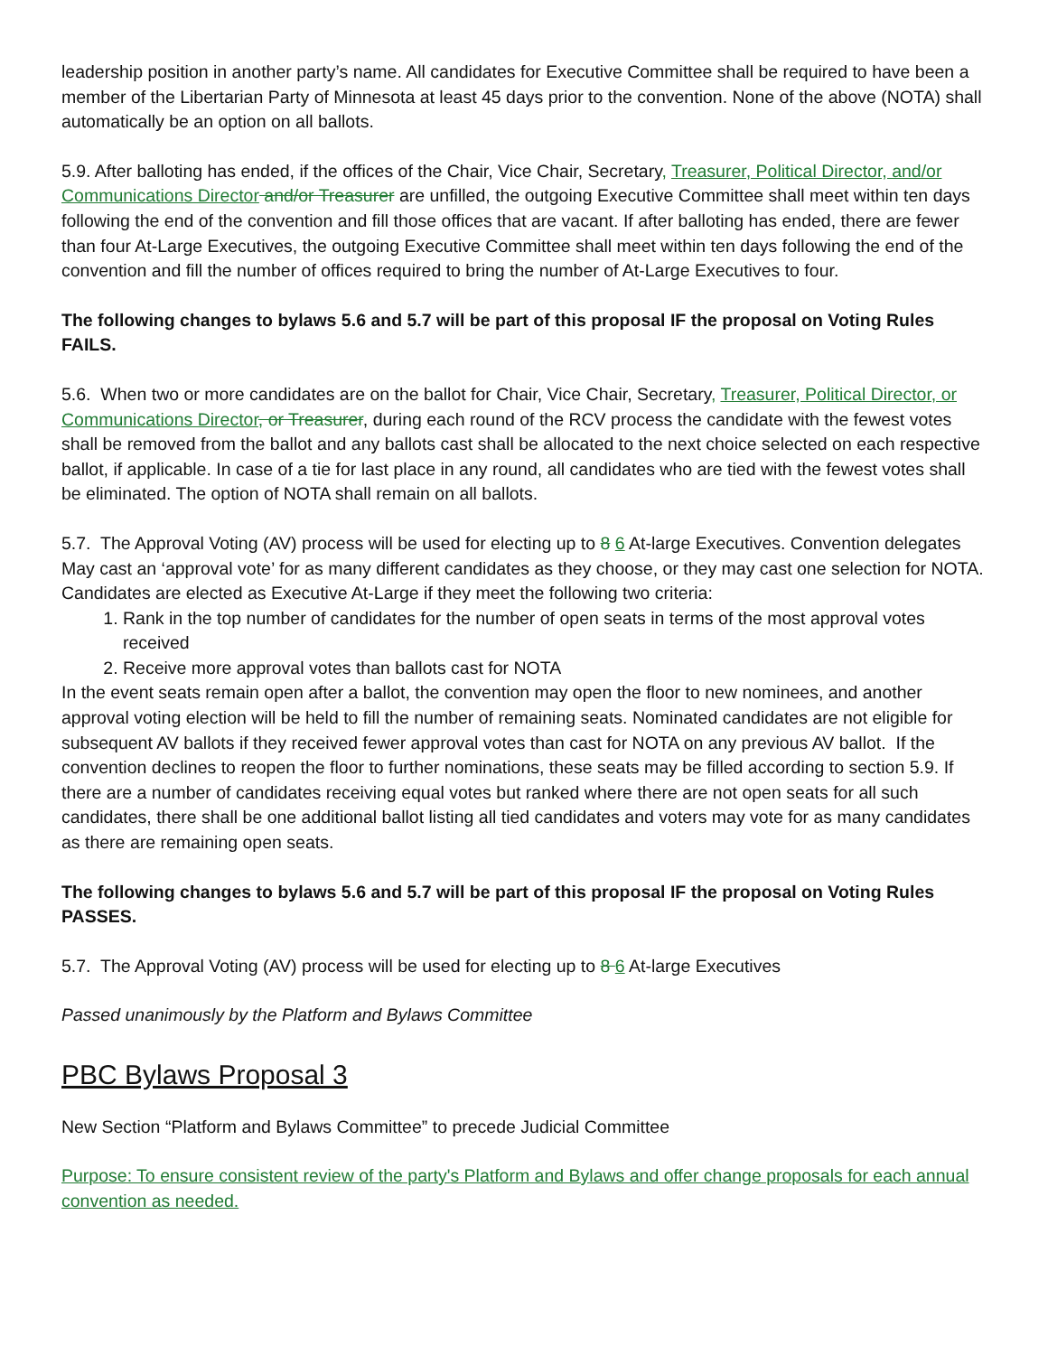leadership position in another party’s name. All candidates for Executive Committee shall be required to have been a member of the Libertarian Party of Minnesota at least 45 days prior to the convention. None of the above (NOTA) shall automatically be an option on all ballots.
5.9. After balloting has ended, if the offices of the Chair, Vice Chair, Secretary, Treasurer, Political Director, and/or Communications Director and/or Treasurer are unfilled, the outgoing Executive Committee shall meet within ten days following the end of the convention and fill those offices that are vacant. If after balloting has ended, there are fewer than four At-Large Executives, the outgoing Executive Committee shall meet within ten days following the end of the convention and fill the number of offices required to bring the number of At-Large Executives to four.
The following changes to bylaws 5.6 and 5.7 will be part of this proposal IF the proposal on Voting Rules FAILS.
5.6. When two or more candidates are on the ballot for Chair, Vice Chair, Secretary, Treasurer, Political Director, or Communications Director, or Treasurer, during each round of the RCV process the candidate with the fewest votes shall be removed from the ballot and any ballots cast shall be allocated to the next choice selected on each respective ballot, if applicable. In case of a tie for last place in any round, all candidates who are tied with the fewest votes shall be eliminated. The option of NOTA shall remain on all ballots.
5.7. The Approval Voting (AV) process will be used for electing up to 8 6 At-large Executives. Convention delegates May cast an ‘approval vote’ for as many different candidates as they choose, or they may cast one selection for NOTA. Candidates are elected as Executive At-Large if they meet the following two criteria:
1. Rank in the top number of candidates for the number of open seats in terms of the most approval votes received
2. Receive more approval votes than ballots cast for NOTA
In the event seats remain open after a ballot, the convention may open the floor to new nominees, and another approval voting election will be held to fill the number of remaining seats. Nominated candidates are not eligible for subsequent AV ballots if they received fewer approval votes than cast for NOTA on any previous AV ballot. If the convention declines to reopen the floor to further nominations, these seats may be filled according to section 5.9. If there are a number of candidates receiving equal votes but ranked where there are not open seats for all such candidates, there shall be one additional ballot listing all tied candidates and voters may vote for as many candidates as there are remaining open seats.
The following changes to bylaws 5.6 and 5.7 will be part of this proposal IF the proposal on Voting Rules PASSES.
5.7. The Approval Voting (AV) process will be used for electing up to 8 6 At-large Executives
Passed unanimously by the Platform and Bylaws Committee
PBC Bylaws Proposal 3
New Section “Platform and Bylaws Committee” to precede Judicial Committee
Purpose: To ensure consistent review of the party's Platform and Bylaws and offer change proposals for each annual convention as needed.